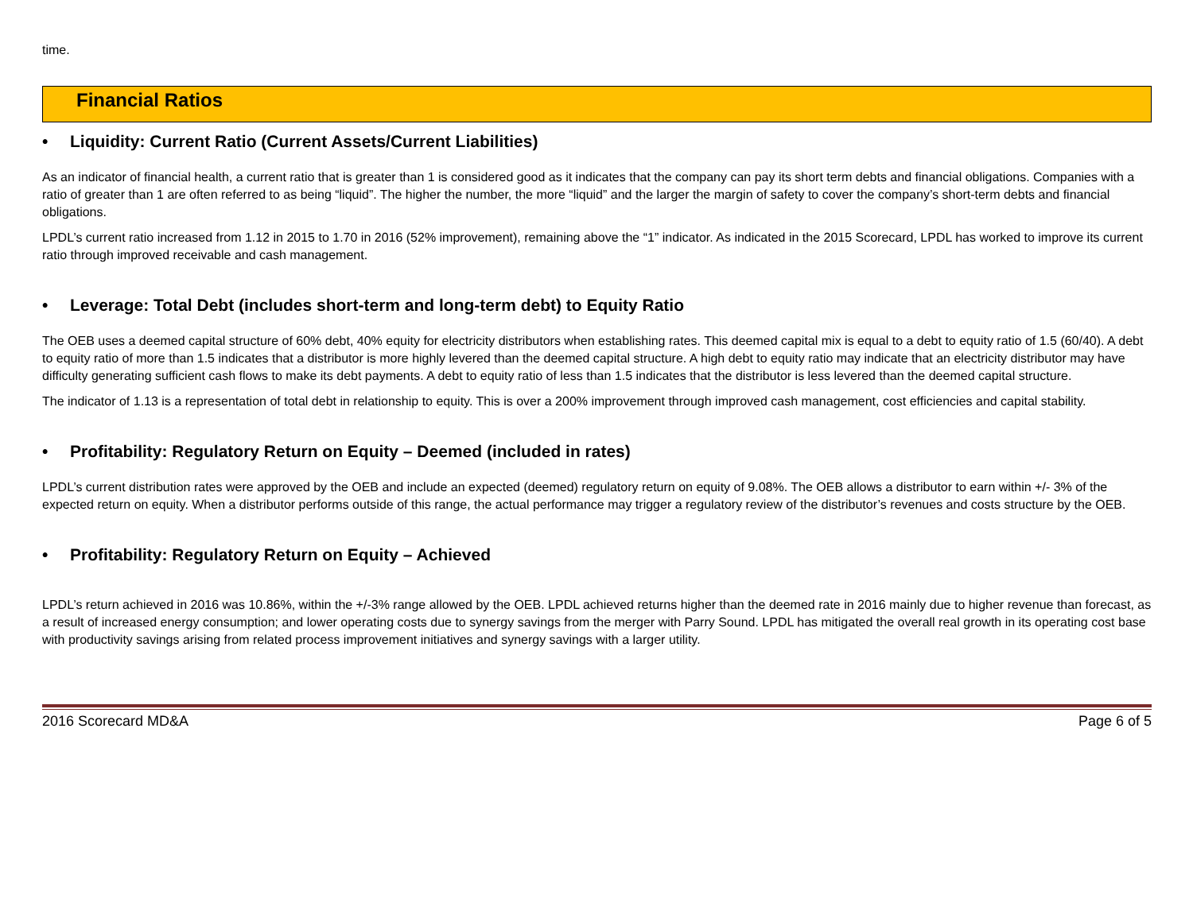time.
Financial Ratios
• Liquidity: Current Ratio (Current Assets/Current Liabilities)
As an indicator of financial health, a current ratio that is greater than 1 is considered good as it indicates that the company can pay its short term debts and financial obligations. Companies with a ratio of greater than 1 are often referred to as being “liquid”. The higher the number, the more “liquid” and the larger the margin of safety to cover the company’s short-term debts and financial obligations.
LPDL’s current ratio increased from 1.12 in 2015 to 1.70 in 2016 (52% improvement), remaining above the “1” indicator. As indicated in the 2015 Scorecard, LPDL has worked to improve its current ratio through improved receivable and cash management.
• Leverage: Total Debt (includes short-term and long-term debt) to Equity Ratio
The OEB uses a deemed capital structure of 60% debt, 40% equity for electricity distributors when establishing rates. This deemed capital mix is equal to a debt to equity ratio of 1.5 (60/40). A debt to equity ratio of more than 1.5 indicates that a distributor is more highly levered than the deemed capital structure. A high debt to equity ratio may indicate that an electricity distributor may have difficulty generating sufficient cash flows to make its debt payments. A debt to equity ratio of less than 1.5 indicates that the distributor is less levered than the deemed capital structure.
The indicator of 1.13 is a representation of total debt in relationship to equity. This is over a 200% improvement through improved cash management, cost efficiencies and capital stability.
• Profitability: Regulatory Return on Equity – Deemed (included in rates)
LPDL’s current distribution rates were approved by the OEB and include an expected (deemed) regulatory return on equity of 9.08%. The OEB allows a distributor to earn within +/- 3% of the expected return on equity. When a distributor performs outside of this range, the actual performance may trigger a regulatory review of the distributor’s revenues and costs structure by the OEB.
• Profitability: Regulatory Return on Equity – Achieved
LPDL’s return achieved in 2016 was 10.86%, within the +/-3% range allowed by the OEB. LPDL achieved returns higher than the deemed rate in 2016 mainly due to higher revenue than forecast, as a result of increased energy consumption; and lower operating costs due to synergy savings from the merger with Parry Sound. LPDL has mitigated the overall real growth in its operating cost base with productivity savings arising from related process improvement initiatives and synergy savings with a larger utility.
2016 Scorecard MD&A Page 6 of 5